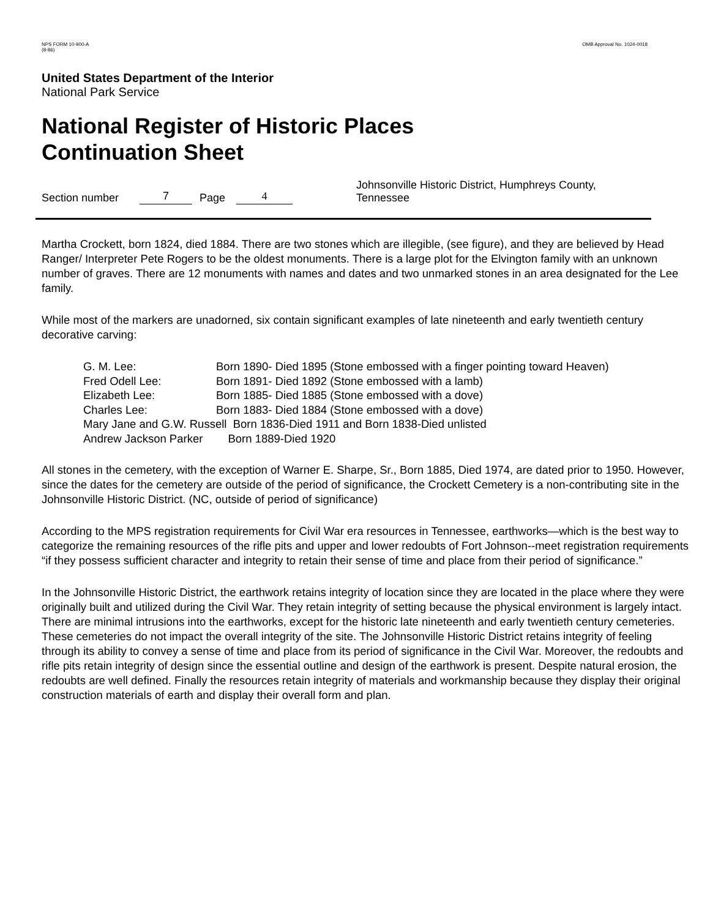NPS FORM 10-900-A
(8-86)
OMB Approval No. 1024-0018
United States Department of the Interior
National Park Service
National Register of Historic Places
Continuation Sheet
Section number 7 Page 4 Johnsonville Historic District, Humphreys County,
Tennessee
Martha Crockett, born 1824, died 1884. There are two stones which are illegible, (see figure), and they are believed by Head Ranger/ Interpreter Pete Rogers to be the oldest monuments. There is a large plot for the Elvington family with an unknown number of graves. There are 12 monuments with names and dates and two unmarked stones in an area designated for the Lee family.
While most of the markers are unadorned, six contain significant examples of late nineteenth and early twentieth century decorative carving:
| G. M. Lee: | Born 1890- Died 1895 (Stone embossed with a finger pointing toward Heaven) |
| Fred Odell Lee: | Born 1891- Died 1892 (Stone embossed with a lamb) |
| Elizabeth Lee: | Born 1885- Died 1885 (Stone embossed with a dove) |
| Charles Lee: | Born 1883- Died 1884 (Stone embossed with a dove) |
| Mary Jane and G.W. Russell Born 1836-Died 1911 and Born 1838-Died unlisted | |
| Andrew Jackson Parker Born 1889-Died 1920 | |
All stones in the cemetery, with the exception of Warner E. Sharpe, Sr., Born 1885, Died 1974, are dated prior to 1950. However, since the dates for the cemetery are outside of the period of significance, the Crockett Cemetery is a non-contributing site in the Johnsonville Historic District. (NC, outside of period of significance)
According to the MPS registration requirements for Civil War era resources in Tennessee, earthworks—which is the best way to categorize the remaining resources of the rifle pits and upper and lower redoubts of Fort Johnson--meet registration requirements “if they possess sufficient character and integrity to retain their sense of time and place from their period of significance.”
In the Johnsonville Historic District, the earthwork retains integrity of location since they are located in the place where they were originally built and utilized during the Civil War. They retain integrity of setting because the physical environment is largely intact. There are minimal intrusions into the earthworks, except for the historic late nineteenth and early twentieth century cemeteries. These cemeteries do not impact the overall integrity of the site. The Johnsonville Historic District retains integrity of feeling through its ability to convey a sense of time and place from its period of significance in the Civil War. Moreover, the redoubts and rifle pits retain integrity of design since the essential outline and design of the earthwork is present. Despite natural erosion, the redoubts are well defined. Finally the resources retain integrity of materials and workmanship because they display their original construction materials of earth and display their overall form and plan.